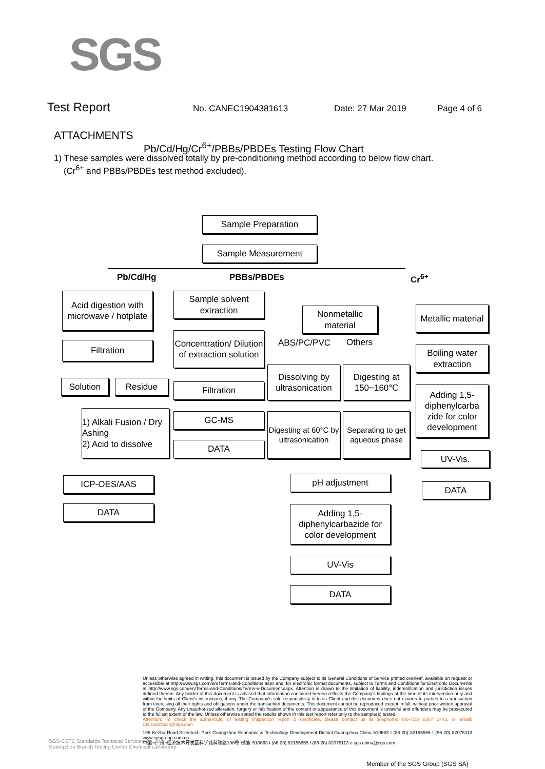SGS
Test Report No. CANEC1904381613 Date: 27 Mar 2019 Page 4 of 6
ATTACHMENTS
Pb/Cd/Hg/Cr<sup>6+</sup>/PBBs/PBDEs Testing Flow Chart
1) These samples were dissolved totally by pre-conditioning method according to below flow chart.
(Cr<sup>6+</sup> and PBBs/PBDEs test method excluded).
Sample Preparation
Sample Measurement
Pb/Cd/Hg PBBs/PBDEs Cr<sup>6+</sup>
Acid digestion with microwave / hotplate
Filtration
Solution Residue
1) Alkali Fusion / Dry Ashing
2) Acid to dissolve
ICP-OES/AAS
DATA
Sample solvent extraction
Concentration/ Dilution of extraction solution
Filtration
GC-MS
DATA
Nonmetallic material
ABS/PC/PVC Others
Dissolving by ultrasonication
Digesting at 150~160℃
Digesting at 60°C by ultrasonication
Separating to get aqueous phase
pH adjustment
Adding 1,5-diphenylcarbazide for color development
UV-Vis
DATA
Metallic material
Boiling water extraction
Adding 1,5-diphenylcarba zide for color development
UV-Vis.
DATA
Unless otherwise agreed in writing, this document is issued by the Company subject to its General Conditions of Service printed overleaf, available on request or accessible at http://www.sgs.com/en/Terms-and-Conditions.aspx and, for electronic format documents, subject to Terms and Conditions for Electronic Documents at http://www.sgs.com/en/Terms-and-Conditions/Terms-e-Document.aspx. Attention is drawn to the limitation of liability, indemnification and jurisdiction issues defined therein. Any holder of this document is advised that information contained hereon reflects the Company's findings at the time of its intervention only and within the limits of Client's instructions, if any. The Company's sole responsibility is to its Client and this document does not exonerate parties to a transaction from exercising all their rights and obligations under the transaction documents. This document cannot be reproduced except in full, without prior written approval of the Company. Any unauthorized alteration, forgery or falsification of the content or appearance of this document is unlawful and offenders may be prosecuted to the fullest extent of the law. Unless otherwise stated the results shown in this test report refer only to the sample(s) tested.
Attention: To check the authenticity of testing /inspection report & certificate, please contact us at telephone: (86-755) 8307 1443, or email: CN.Doccheck@sgs.com
198 Kezhu Road,Scientech Park Guangzhou Economic & Technology Development District,Guangzhou,China 510663 t (86-20) 82155555 f (86-20) 82075113 www.sgsgroup.com.cn
中国 •广州 •经济技术开发区科学城科珠路198号 邮编: 510663 t (86-20) 82155555 f (86-20) 82075113 e sgs.china@sgs.com
SGS-CSTC Standards Technical Services Co., Ltd.
Guangzhou Branch Testing Center Chemical Laboratory
Member of the SGS Group (SGS SA)